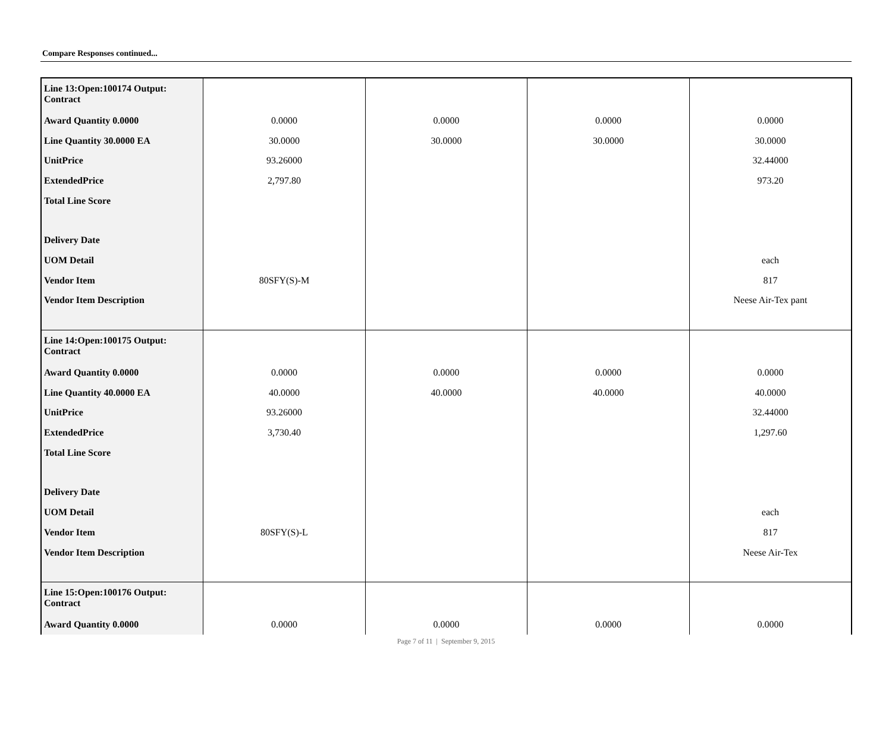Compare Responses continued...
| Line 13:Open:100174 Output: Contract | | | | |
| Award Quantity 0.0000 | 0.0000 | 0.0000 | 0.0000 | 0.0000 |
| Line Quantity 30.0000 EA | 30.0000 | 30.0000 | 30.0000 | 30.0000 |
| UnitPrice | 93.26000 | | | 32.44000 |
| ExtendedPrice | 2,797.80 | | | 973.20 |
| Total Line Score | | | | |
| Delivery Date | | | | |
| UOM Detail | | | | each |
| Vendor Item | 80SFY(S)-M | | | 817 |
| Vendor Item Description | | | | Neese Air-Tex pant |
| Line 14:Open:100175 Output: Contract | | | | |
| Award Quantity 0.0000 | 0.0000 | 0.0000 | 0.0000 | 0.0000 |
| Line Quantity 40.0000 EA | 40.0000 | 40.0000 | 40.0000 | 40.0000 |
| UnitPrice | 93.26000 | | | 32.44000 |
| ExtendedPrice | 3,730.40 | | | 1,297.60 |
| Total Line Score | | | | |
| Delivery Date | | | | |
| UOM Detail | | | | each |
| Vendor Item | 80SFY(S)-L | | | 817 |
| Vendor Item Description | | | | Neese Air-Tex |
| Line 15:Open:100176 Output: Contract | | | | |
| Award Quantity 0.0000 | 0.0000 | 0.0000 | 0.0000 | 0.0000 |
Page 7 of 11 | September 9, 2015